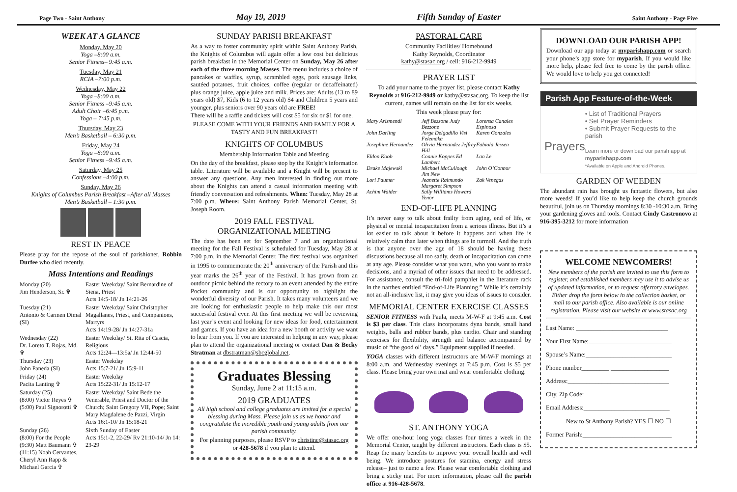Page Two - Saint Anthony May 19, 2019 Fifth Sunday of Easter Saint Anthony - Page Five
WEEK AT A GLANCE
Monday, May 20
Yoga –8:00 a.m.
Senior Fitness– 9:45 a.m.
Tuesday, May 21
RCIA –7:00 p.m.
Wednesday, May 22
Yoga –8:00 a.m.
Senior Fitness –9:45 a.m.
Adult Choir –6:45 p.m.
Yoga – 7:45 p.m.
Thursday, May 23
Men’s Basketball – 6:30 p.m.
Friday, May 24
Yoga –8:00 a.m.
Senior Fitness –9:45 a.m.
Saturday, May 25
Confessions –4:00 p.m.
Sunday, May 26
Knights of Columbus Parish Breakfast –After all Masses
Men’s Basketball – 1:30 p.m.
REST IN PEACE
Please pray for the repose of the soul of parishioner, Robbin Durfee who died recently.
Mass Intentions and Readings
Monday (20)
Jim Henderson, Sr. ✞
Easter Weekday/ Saint Bernardine of Siena, Priest
Acts 14:5-18/ Jn 14:21-26
Tuesday (21)
Antonio & Carmen Dimal (SI)
Easter Weekday/ Saint Christopher Magallanes, Priest, and Companions, Martyrs
Acts 14:19-28/ Jn 14:27-31a
Wednesday (22)
Dr. Loreto T. Rojas, Md. ✞
Easter Weekday/ St. Rita of Cascia, Religious
Acts 12:24—13:5a/ Jn 12:44-50
Thursday (23)
John Paneda (SI)
Easter Weekday
Acts 15:7-21/ Jn 15:9-11
Friday (24)
Pacita Lanting ✞
Easter Weekday
Acts 15:22-31/ Jn 15:12-17
Saturday (25)
(8:00) Victor Reyes ✞
(5:00) Paul Signorotti ✞
Easter Weekday/ Saint Bede the Venerable, Priest and Doctor of the Church; Saint Gregory VII, Pope; Saint Mary Magdalene de Pazzi, Virgin
Acts 16:1-10/ Jn 15:18-21
Sunday (26)
(8:00) For the People
(9:30) Matt Baumann ✞
(11:15) Noah Cervantes, Cheryl Ann Rapp & Michael Garcia ✞
Sixth Sunday of Easter
Acts 15:1-2, 22-29/ Rv 21:10-14/ Jn 14: 23-29
SUNDAY PARISH BREAKFAST
As a way to foster community spirit within Saint Anthony Parish, the Knights of Columbus will again offer a low cost but delicious parish breakfast in the Memorial Center on Sunday, May 26 after each of the three morning Masses. The menu includes a choice of pancakes or waffles, syrup, scrambled eggs, pork sausage links, sautéed potatoes, fruit choices, coffee (regular or decaffeinated) plus orange juice, apple juice and milk. Prices are: Adults (13 to 89 years old) $7, Kids (6 to 12 years old) $4 and Children 5 years and younger, plus seniors over 90 years old are FREE!
There will be a raffle and tickets will cost $5 for six or $1 for one.
PLEASE COME WITH YOUR FRIENDS AND FAMILY FOR A TASTY AND FUN BREAKFAST!
KNIGHTS OF COLUMBUS
Membership Information Table and Meeting
On the day of the breakfast, please stop by the Knight’s information table. Literature will be available and a Knight will be present to answer any questions. Any men interested in finding out more about the Knights can attend a casual information meeting with friendly conversation and refreshments. When: Tuesday, May 28 at 7:00 p.m. Where: Saint Anthony Parish Memorial Center, St. Joseph Room.
2019 FALL FESTIVAL
ORGANIZATIONAL MEETING
The date has been set for September 7 and an organizational meeting for the Fall Festival is scheduled for Tuesday, May 28 at 7:00 p.m. in the Memorial Center. The first festival was organized in 1995 to commemorate the 20<sup>th</sup> anniversary of the Parish and this year marks the 26<sup>th</sup> year of the Festival. It has grown from an outdoor picnic behind the rectory to an event attended by the entire Pocket community and is our opportunity to highlight the wonderful diversity of our Parish. It takes many volunteers and we are looking for enthusiastic people to help make this our most successful festival ever. At this first meeting we will be reviewing last year’s event and looking for new ideas for food, entertainment and games. If you have an idea for a new booth or activity we want to hear from you. If you are interested in helping in any way, please plan to attend the organizational meeting or contact Dan & Becky Stratman at dbstratman@sbcglobal.net.
Graduates Blessing
Sunday, June 2 at 11:15 a.m.
2019 GRADUATES
All high school and college graduates are invited for a special blessing during Mass. Please join us as we honor and congratulate the incredible youth and young adults from our parish community.
For planning purposes, please RSVP to christine@stasac.org or 428-5678 if you plan to attend.
PASTORAL CARE
Community Facilities/ Homebound
Kathy Reynolds, Coordinator
kathy@stasac.org / cell: 916-212-9949
PRAYER LIST
To add your name to the prayer list, please contact Kathy Reynolds at 916-212-9949 or kathy@stasac.org. To keep the list current, names will remain on the list for six weeks.
This week please pray for:
Mary Arizmendi Jeff Bezzone Judy Bezzone Lorensa Canales Espinosa John Darling Jorge Delgadillo Visi Felemaka Karen Gonzales Josephine Hernandez Olivia Hernandez Jeffrey Hill Fabiola Jessen Eldon Koob Connie Koppes Ed Lambert Lan Le Drake Majewski Michael McCullough Jim New John O’Connor Lori Paumer Jeanette Raimundo Margaret Simpson Zak Venegas Achim Waider Sally Williams Howard Yenor
END-OF-LIFE PLANNING
It’s never easy to talk about frailty from aging, end of life, or physical or mental incapacitation from a serious illness. But it’s a lot easier to talk about it before it happens and when life is relatively calm than later when things are in turmoil. And the truth is that anyone over the age of 18 should be having these discussions because all too sadly, death or incapacitation can come at any age. Please consider what you want, who you want to make decisions, and a myriad of other issues that need to be addressed. For assistance, consult the tri-fold pamphlet in the literature rack in the narthex entitled “End-of-Life Planning.” While it’s certainly not an all-inclusive list, it may give you ideas of issues to consider.
MEMORIAL CENTER EXERCISE CLASSES
SENIOR FITNESS with Paula, meets M-W-F at 9:45 a.m. Cost is $3 per class. This class incorporates dyna bands, small hand weights, balls and rubber bands, plus cardio. Chair and standing exercises for flexibility, strength and balance accompanied by music of “the good ol’ days.” Equipment supplied if needed.
YOGA classes with different instructors are M-W-F mornings at 8:00 a.m. and Wednesday evenings at 7:45 p.m. Cost is $5 per class. Please bring your own mat and wear comfortable clothing.
ST. ANTHONY YOGA
We offer one-hour long yoga classes four times a week in the Memorial Center, taught by different instructors. Each class is $5. Reap the many benefits to improve your overall health and well being. We introduce postures for stamina, energy and stress release– just to name a few. Please wear comfortable clothing and bring a sticky mat. For more information, please call the parish office at 916-428-5678.
DOWNLOAD OUR PARISH APP!
Download our app today at myparishapp.com or search your phone’s app store for myparish. If you would like more help, please feel free to come by the parish office. We would love to help you get connected!
Parish App Feature-of-the-Week
Prayers
• List of Traditional Prayers
• Set Prayer Reminders
• Submit Prayer Requests to the parish
Learn more or download our parish app at myparishapp.com
*Available on Apple and Android Phones.
GARDEN OF WEEDEN
The abundant rain has brought us fantastic flowers, but also more weeds! If you’d like to help keep the church grounds beautiful, join us on Thursday mornings 8:30 -10:30 a.m. Bring your gardening gloves and tools. Contact Cindy Castronovo at 916-395-3212 for more information
WELCOME NEWCOMERS!
New members of the parish are invited to use this form to register, and established members may use it to advise us of updated information, or to request offertory envelopes. Either drop the form below in the collection basket, or mail to our parish office. Also available is our online registration. Please visit our website at www.stasac.org
Last Name: ______________________________
Your First Name:___________________________
Spouse’s Name:____________________________
Phone number_________ ___________________
Address:_________________________________
City, Zip Code:____________________________
Email Address:____________________________
New to St Anthony Parish? YES ☐ NO ☐
Former Parish:_____________________________